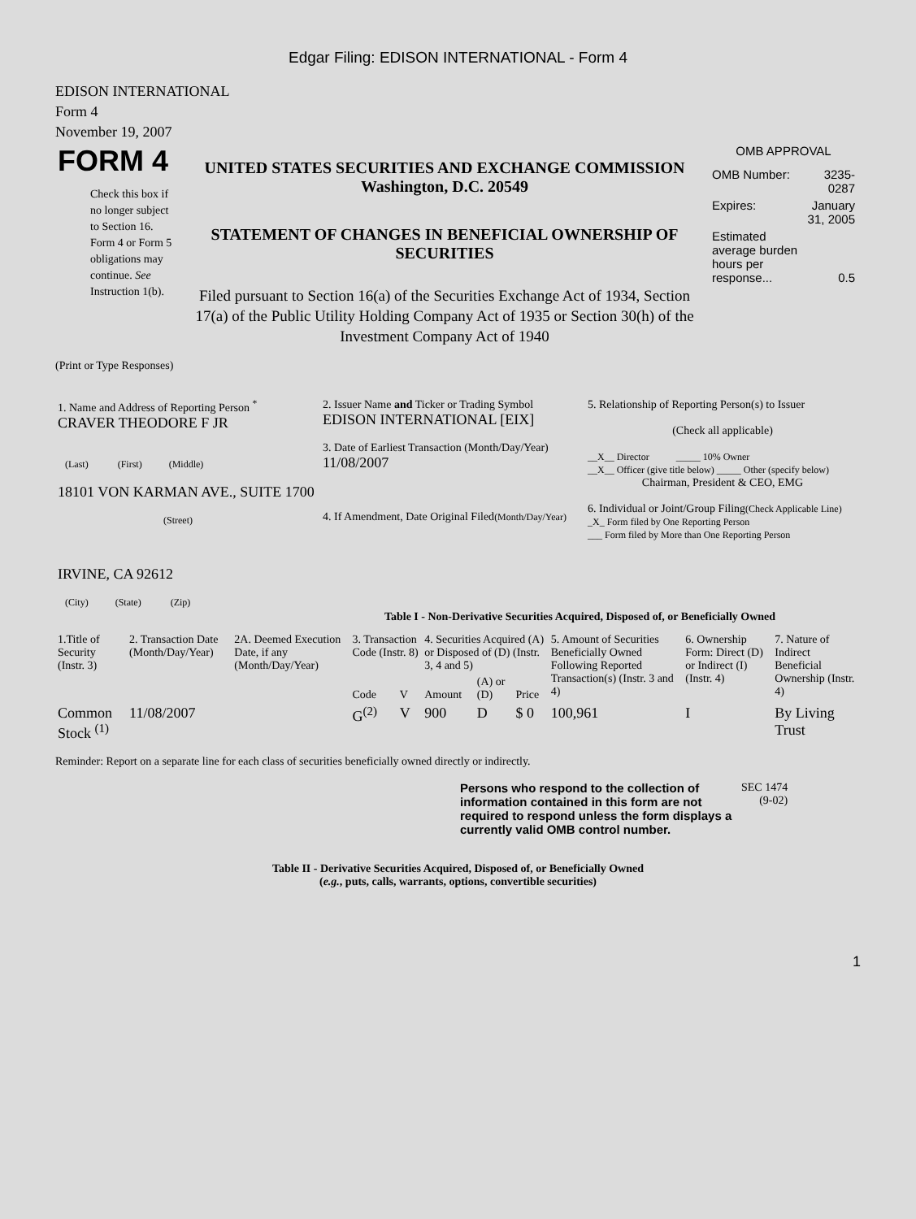Edgar Filing: EDISON INTERNATIONAL - Form 4
EDISON INTERNATIONAL
Form 4
November 19, 2007
| FORM 4 Check this box if no longer subject to Section 16. Form 4 or Form 5 obligations may continue. See Instruction 1(b). | UNITED STATES SECURITIES AND EXCHANGE COMMISSION Washington, D.C. 20549 STATEMENT OF CHANGES IN BENEFICIAL OWNERSHIP OF SECURITIES Filed pursuant to Section 16(a) of the Securities Exchange Act of 1934, Section 17(a) of the Public Utility Holding Company Act of 1935 or Section 30(h) of the Investment Company Act of 1940 | OMB APPROVAL / OMB Number: / 3235-0287 / / Expires: / January 31, 2005 / / Estimated average burden hours per response... / 0.5 / |
(Print or Type Responses)
| 1. Name and Address of Reporting Person <sup>*</sup> CRAVER THEODORE F JR (Last) (First) (Middle) 18101 VON KARMAN AVE., SUITE 1700 (Street) IRVINE, CA 92612 (City) (State) (Zip) | 2. Issuer Name and Ticker or Trading Symbol EDISON INTERNATIONAL [EIX] 3. Date of Earliest Transaction (Month/Day/Year) 11/08/2007 4. If Amendment, Date Original Filed (Month/Day/Year) | 5. Relationship of Reporting Person(s) to Issuer (Check all applicable) __X__ Director _____ 10% Owner __X__ Officer (give title below) _____ Other (specify below) Chairman, President & CEO, EMG 6. Individual or Joint/Group Filing (Check Applicable Line) _X_ Form filed by One Reporting Person ___ Form filed by More than One Reporting Person |
Table I - Non-Derivative Securities Acquired, Disposed of, or Beneficially Owned
| 1.Title of Security (Instr. 3) | 2. Transaction Date (Month/Day/Year) | 2A. Deemed Execution Date, if any (Month/Day/Year) | 3. Transaction Code (Instr. 8) | | 4. Securities Acquired (A) or Disposed of (D) (Instr. 3, 4 and 5) | | | 5. Amount of Securities Beneficially Owned Following Reported Transaction(s) (Instr. 3 and 4) | 6. Ownership Form: Direct (D) or Indirect (I) (Instr. 4) | 7. Nature of Indirect Beneficial Ownership (Instr. 4) |
| --- | --- | --- | --- | --- | --- | --- | --- | --- | --- | --- |
| | | | Code | V | Amount | (A) or (D) | Price | | | |
| Common Stock <sup>(1)</sup> | 11/08/2007 | | G<sup>(2)</sup> | V | 900 | D | $ 0 | 100,961 | I | By Living Trust |
Reminder: Report on a separate line for each class of securities beneficially owned directly or indirectly.
| Persons who respond to the collection of information contained in this form are not required to respond unless the form displays a currently valid OMB control number. | SEC 1474 (9-02) |
Table II - Derivative Securities Acquired, Disposed of, or Beneficially Owned
(e.g., puts, calls, warrants, options, convertible securities)
1